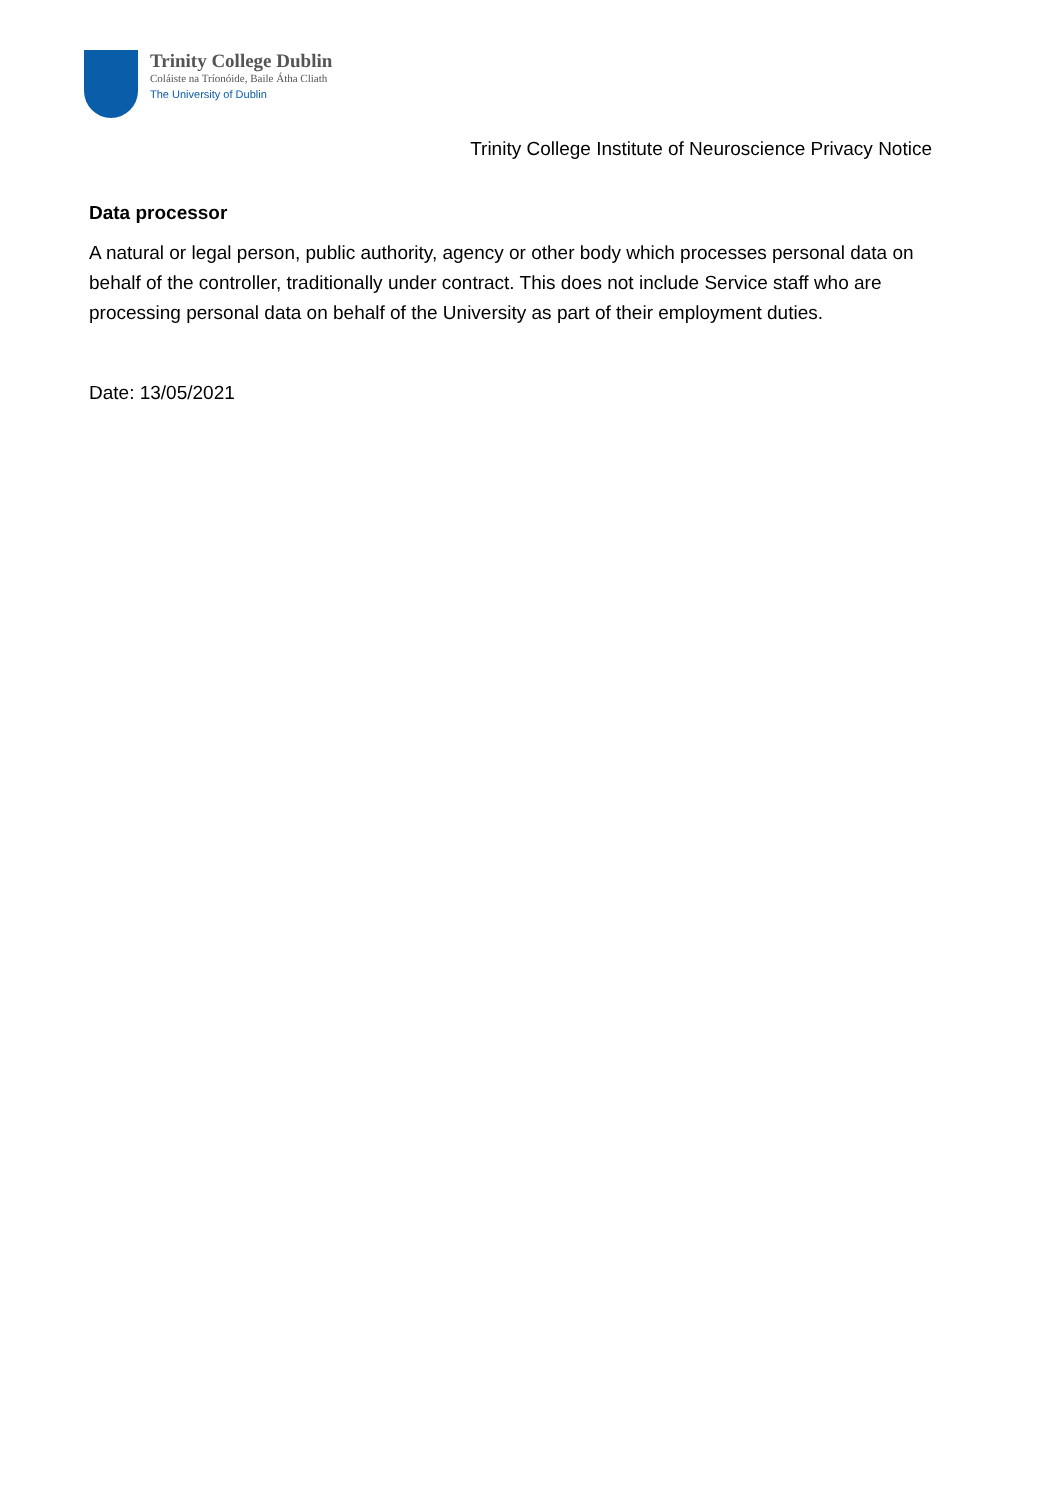Trinity College Dublin
Coláiste na Tríonóide, Baile Átha Cliath
The University of Dublin
Trinity College Institute of Neuroscience Privacy Notice
Data processor
A natural or legal person, public authority, agency or other body which processes personal data on behalf of the controller, traditionally under contract. This does not include Service staff who are processing personal data on behalf of the University as part of their employment duties.
Date: 13/05/2021